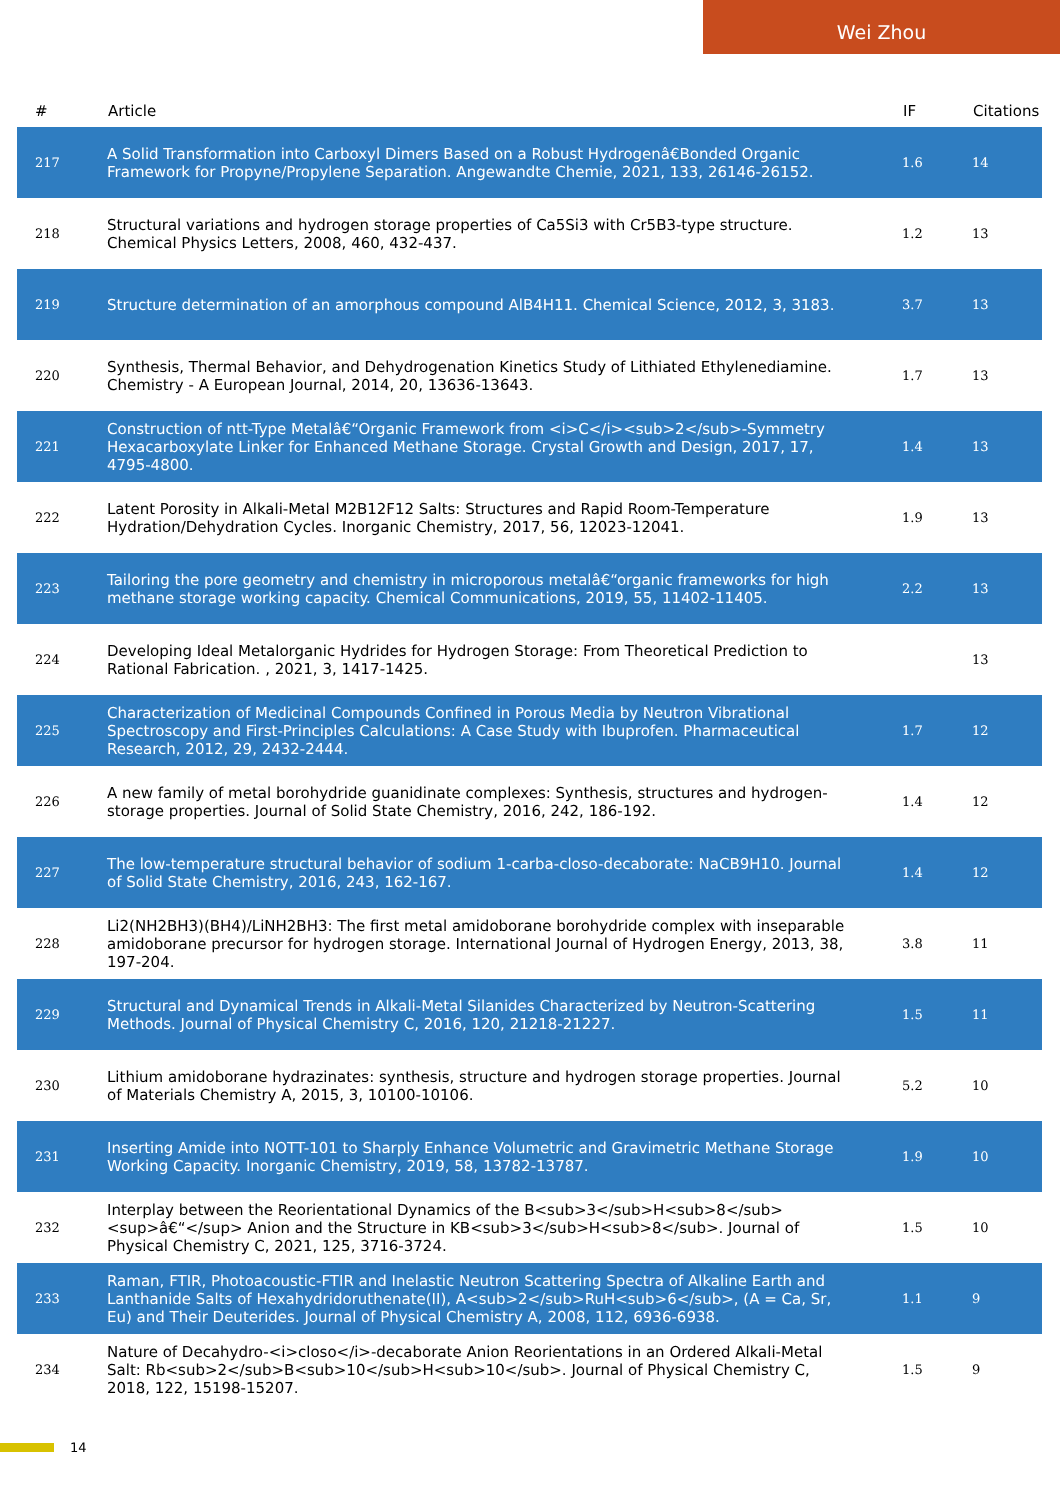Wei Zhou
| # | Article | IF | Citations |
| --- | --- | --- | --- |
| 217 | A Solid Transformation into Carboxyl Dimers Based on a Robust Hydrogenâ€Bonded Organic Framework for Propyne/Propylene Separation. Angewandte Chemie, 2021, 133, 26146-26152. | 1.6 | 14 |
| 218 | Structural variations and hydrogen storage properties of Ca5Si3 with Cr5B3-type structure. Chemical Physics Letters, 2008, 460, 432-437. | 1.2 | 13 |
| 219 | Structure determination of an amorphous compound AlB4H11. Chemical Science, 2012, 3, 3183. | 3.7 | 13 |
| 220 | Synthesis, Thermal Behavior, and Dehydrogenation Kinetics Study of Lithiated Ethylenediamine. Chemistry - A European Journal, 2014, 20, 13636-13643. | 1.7 | 13 |
| 221 | Construction of ntt-Type Metalâ€“Organic Framework from <i>C</i><sub>2</sub>-Symmetry Hexacarboxylate Linker for Enhanced Methane Storage. Crystal Growth and Design, 2017, 17, 4795-4800. | 1.4 | 13 |
| 222 | Latent Porosity in Alkali-Metal M2B12F12 Salts: Structures and Rapid Room-Temperature Hydration/Dehydration Cycles. Inorganic Chemistry, 2017, 56, 12023-12041. | 1.9 | 13 |
| 223 | Tailoring the pore geometry and chemistry in microporous metalâ€“organic frameworks for high methane storage working capacity. Chemical Communications, 2019, 55, 11402-11405. | 2.2 | 13 |
| 224 | Developing Ideal Metalorganic Hydrides for Hydrogen Storage: From Theoretical Prediction to Rational Fabrication. , 2021, 3, 1417-1425. | | 13 |
| 225 | Characterization of Medicinal Compounds Confined in Porous Media by Neutron Vibrational Spectroscopy and First-Principles Calculations: A Case Study with Ibuprofen. Pharmaceutical Research, 2012, 29, 2432-2444. | 1.7 | 12 |
| 226 | A new family of metal borohydride guanidinate complexes: Synthesis, structures and hydrogen-storage properties. Journal of Solid State Chemistry, 2016, 242, 186-192. | 1.4 | 12 |
| 227 | The low-temperature structural behavior of sodium 1-carba-closo-decaborate: NaCB9H10. Journal of Solid State Chemistry, 2016, 243, 162-167. | 1.4 | 12 |
| 228 | Li2(NH2BH3)(BH4)/LiNH2BH3: The first metal amidoborane borohydride complex with inseparable amidoborane precursor for hydrogen storage. International Journal of Hydrogen Energy, 2013, 38, 197-204. | 3.8 | 11 |
| 229 | Structural and Dynamical Trends in Alkali-Metal Silanides Characterized by Neutron-Scattering Methods. Journal of Physical Chemistry C, 2016, 120, 21218-21227. | 1.5 | 11 |
| 230 | Lithium amidoborane hydrazinates: synthesis, structure and hydrogen storage properties. Journal of Materials Chemistry A, 2015, 3, 10100-10106. | 5.2 | 10 |
| 231 | Inserting Amide into NOTT-101 to Sharply Enhance Volumetric and Gravimetric Methane Storage Working Capacity. Inorganic Chemistry, 2019, 58, 13782-13787. | 1.9 | 10 |
| 232 | Interplay between the Reorientational Dynamics of the B<sub>3</sub>H<sub>8</sub><sup>â€“</sup> Anion and the Structure in KB<sub>3</sub>H<sub>8</sub>. Journal of Physical Chemistry C, 2021, 125, 3716-3724. | 1.5 | 10 |
| 233 | Raman, FTIR, Photoacoustic-FTIR and Inelastic Neutron Scattering Spectra of Alkaline Earth and Lanthanide Salts of Hexahydridoruthenate(II), A<sub>2</sub>RuH<sub>6</sub>, (A = Ca, Sr, Eu) and Their Deuterides. Journal of Physical Chemistry A, 2008, 112, 6936-6938. | 1.1 | 9 |
| 234 | Nature of Decahydro-<i>closo</i>-decaborate Anion Reorientations in an Ordered Alkali-Metal Salt: Rb<sub>2</sub>B<sub>10</sub>H<sub>10</sub>. Journal of Physical Chemistry C, 2018, 122, 15198-15207. | 1.5 | 9 |
14